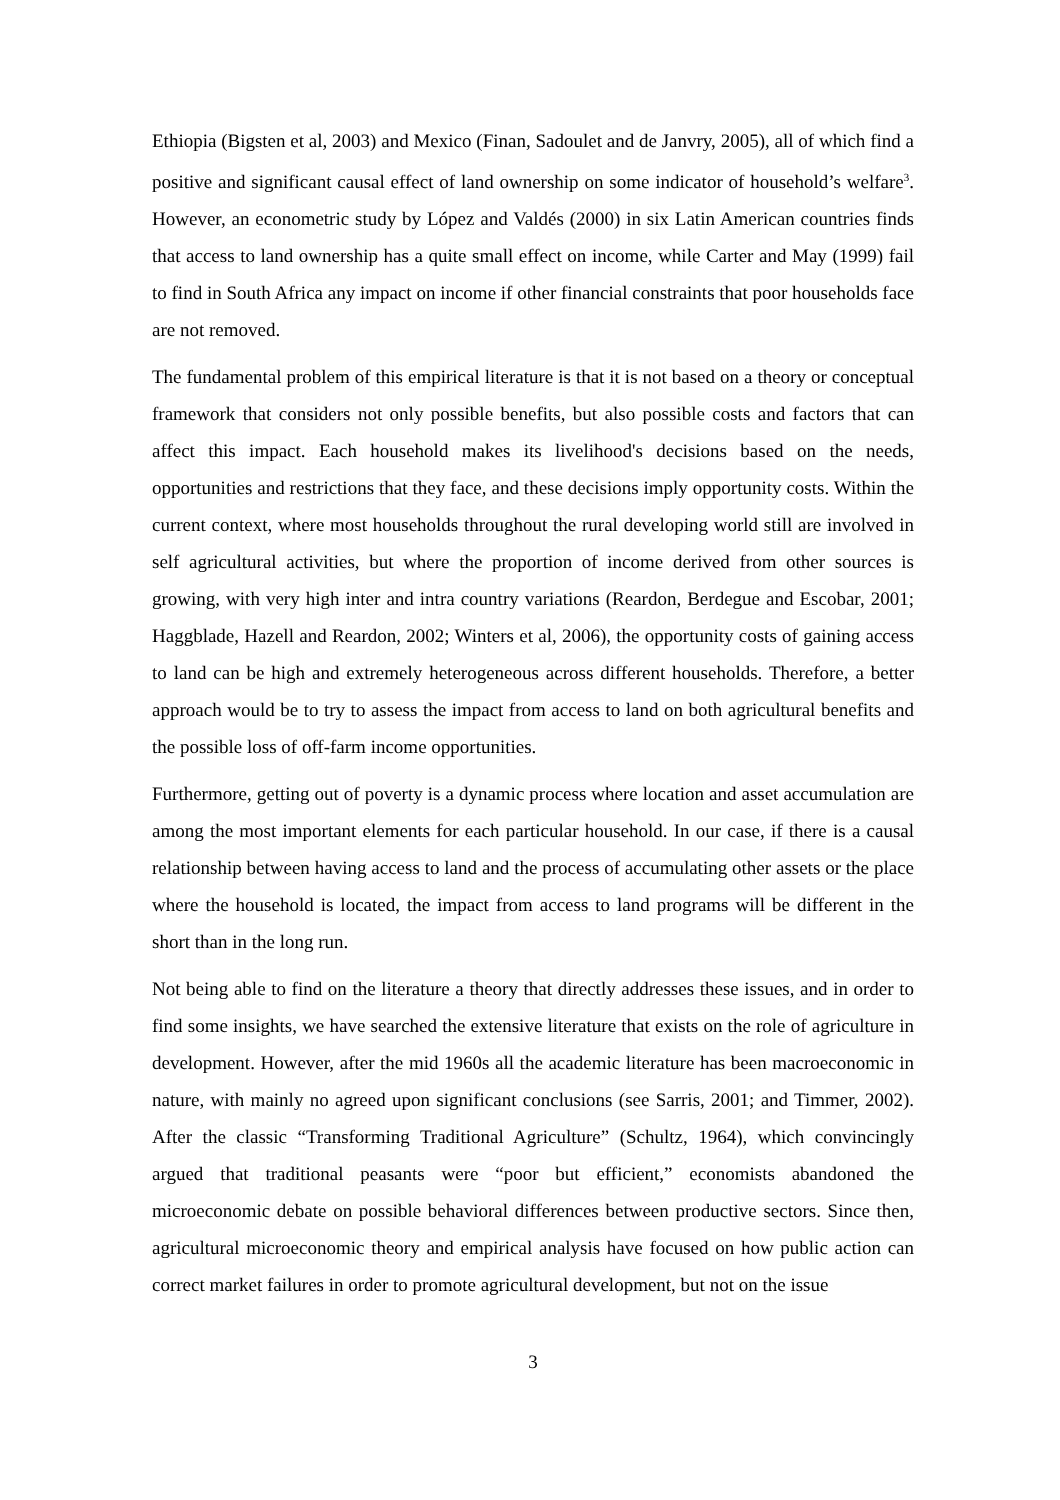Ethiopia (Bigsten et al, 2003) and Mexico (Finan, Sadoulet and de Janvry, 2005), all of which find a positive and significant causal effect of land ownership on some indicator of household’s welfare<sup>3</sup>. However, an econometric study by López and Valdés (2000) in six Latin American countries finds that access to land ownership has a quite small effect on income, while Carter and May (1999) fail to find in South Africa any impact on income if other financial constraints that poor households face are not removed.
The fundamental problem of this empirical literature is that it is not based on a theory or conceptual framework that considers not only possible benefits, but also possible costs and factors that can affect this impact. Each household makes its livelihood's decisions based on the needs, opportunities and restrictions that they face, and these decisions imply opportunity costs. Within the current context, where most households throughout the rural developing world still are involved in self agricultural activities, but where the proportion of income derived from other sources is growing, with very high inter and intra country variations (Reardon, Berdegue and Escobar, 2001; Haggblade, Hazell and Reardon, 2002; Winters et al, 2006), the opportunity costs of gaining access to land can be high and extremely heterogeneous across different households. Therefore, a better approach would be to try to assess the impact from access to land on both agricultural benefits and the possible loss of off-farm income opportunities.
Furthermore, getting out of poverty is a dynamic process where location and asset accumulation are among the most important elements for each particular household. In our case, if there is a causal relationship between having access to land and the process of accumulating other assets or the place where the household is located, the impact from access to land programs will be different in the short than in the long run.
Not being able to find on the literature a theory that directly addresses these issues, and in order to find some insights, we have searched the extensive literature that exists on the role of agriculture in development. However, after the mid 1960s all the academic literature has been macroeconomic in nature, with mainly no agreed upon significant conclusions (see Sarris, 2001; and Timmer, 2002). After the classic “Transforming Traditional Agriculture” (Schultz, 1964), which convincingly argued that traditional peasants were “poor but efficient,” economists abandoned the microeconomic debate on possible behavioral differences between productive sectors. Since then, agricultural microeconomic theory and empirical analysis have focused on how public action can correct market failures in order to promote agricultural development, but not on the issue
3